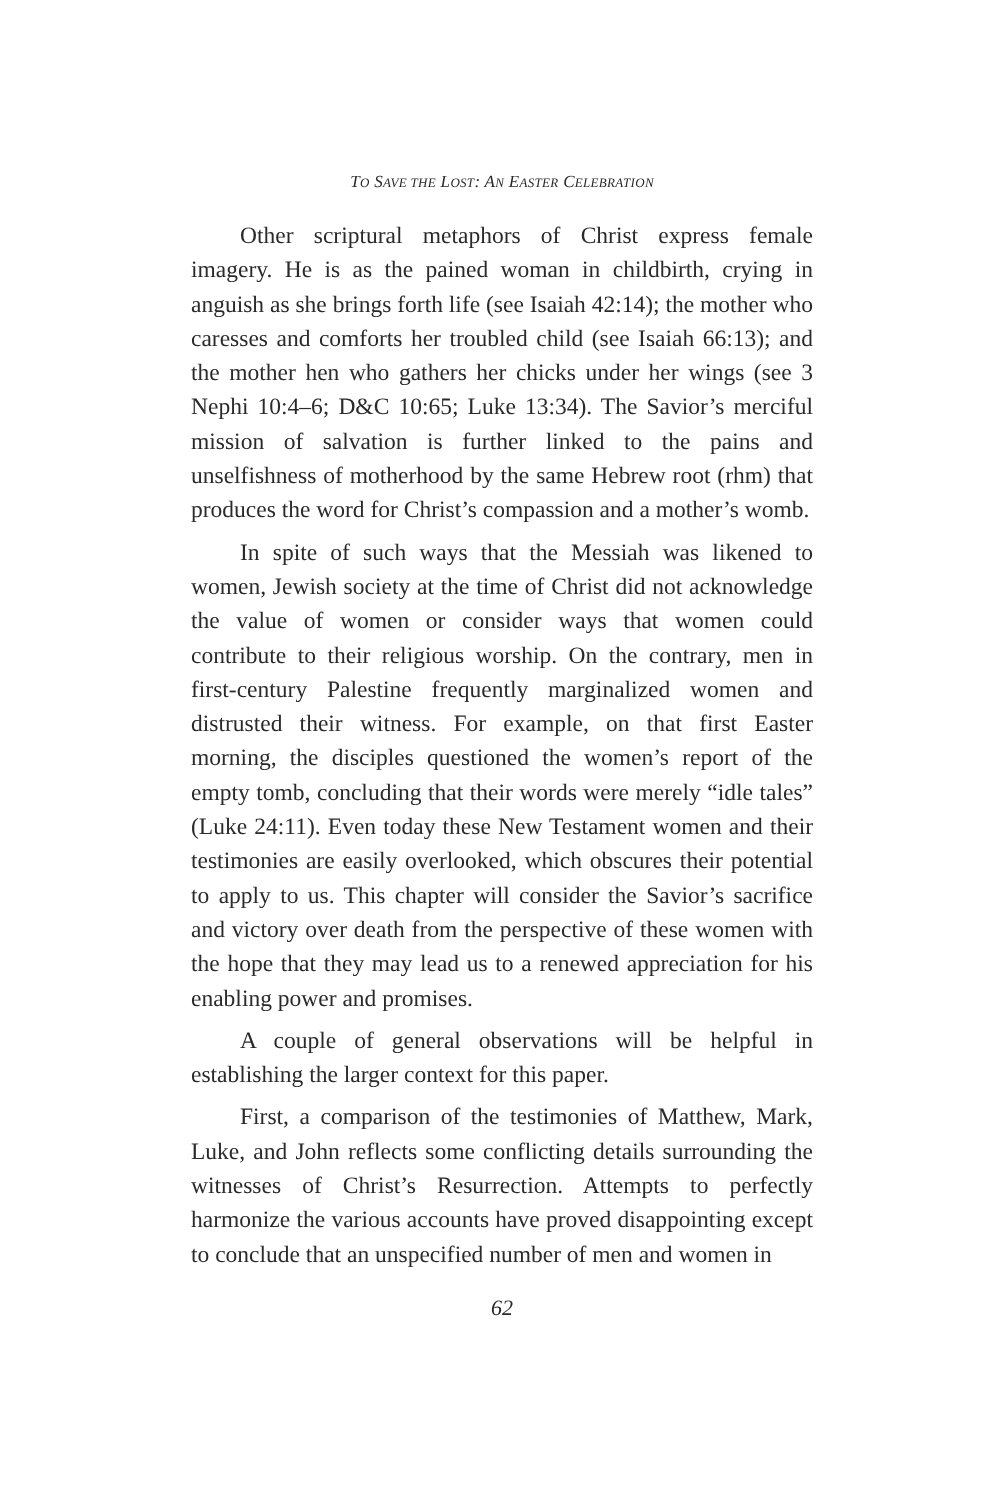TO SAVE THE LOST: AN EASTER CELEBRATION
Other scriptural metaphors of Christ express female imagery. He is as the pained woman in childbirth, crying in anguish as she brings forth life (see Isaiah 42:14); the mother who caresses and comforts her troubled child (see Isaiah 66:13); and the mother hen who gathers her chicks under her wings (see 3 Nephi 10:4–6; D&C 10:65; Luke 13:34). The Savior’s merciful mission of salvation is further linked to the pains and unselfishness of motherhood by the same Hebrew root (rhm) that produces the word for Christ’s compassion and a mother’s womb.
In spite of such ways that the Messiah was likened to women, Jewish society at the time of Christ did not acknowledge the value of women or consider ways that women could contribute to their religious worship. On the contrary, men in first-century Palestine frequently marginalized women and distrusted their witness. For example, on that first Easter morning, the disciples questioned the women’s report of the empty tomb, concluding that their words were merely “idle tales” (Luke 24:11). Even today these New Testament women and their testimonies are easily overlooked, which obscures their potential to apply to us. This chapter will consider the Savior’s sacrifice and victory over death from the perspective of these women with the hope that they may lead us to a renewed appreciation for his enabling power and promises.
A couple of general observations will be helpful in establishing the larger context for this paper.
First, a comparison of the testimonies of Matthew, Mark, Luke, and John reflects some conflicting details surrounding the witnesses of Christ’s Resurrection. Attempts to perfectly harmonize the various accounts have proved disappointing except to conclude that an unspecified number of men and women in
62